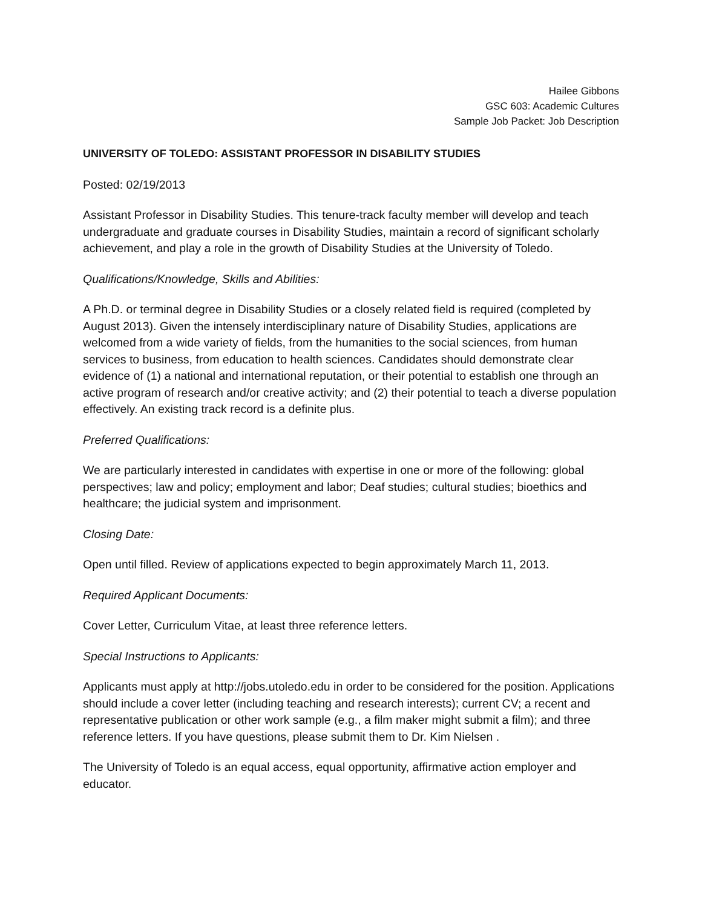Hailee Gibbons
GSC 603: Academic Cultures
Sample Job Packet: Job Description
UNIVERSITY OF TOLEDO: ASSISTANT PROFESSOR IN DISABILITY STUDIES
Posted: 02/19/2013
Assistant Professor in Disability Studies. This tenure-track faculty member will develop and teach undergraduate and graduate courses in Disability Studies, maintain a record of significant scholarly achievement, and play a role in the growth of Disability Studies at the University of Toledo.
Qualifications/Knowledge, Skills and Abilities:
A Ph.D. or terminal degree in Disability Studies or a closely related field is required (completed by August 2013). Given the intensely interdisciplinary nature of Disability Studies, applications are welcomed from a wide variety of fields, from the humanities to the social sciences, from human services to business, from education to health sciences. Candidates should demonstrate clear evidence of (1) a national and international reputation, or their potential to establish one through an active program of research and/or creative activity; and (2) their potential to teach a diverse population effectively. An existing track record is a definite plus.
Preferred Qualifications:
We are particularly interested in candidates with expertise in one or more of the following: global perspectives; law and policy; employment and labor; Deaf studies; cultural studies; bioethics and healthcare; the judicial system and imprisonment.
Closing Date:
Open until filled. Review of applications expected to begin approximately March 11, 2013.
Required Applicant Documents:
Cover Letter, Curriculum Vitae, at least three reference letters.
Special Instructions to Applicants:
Applicants must apply at http://jobs.utoledo.edu in order to be considered for the position. Applications should include a cover letter (including teaching and research interests); current CV; a recent and representative publication or other work sample (e.g., a film maker might submit a film); and three reference letters. If you have questions, please submit them to Dr. Kim Nielsen .
The University of Toledo is an equal access, equal opportunity, affirmative action employer and educator.